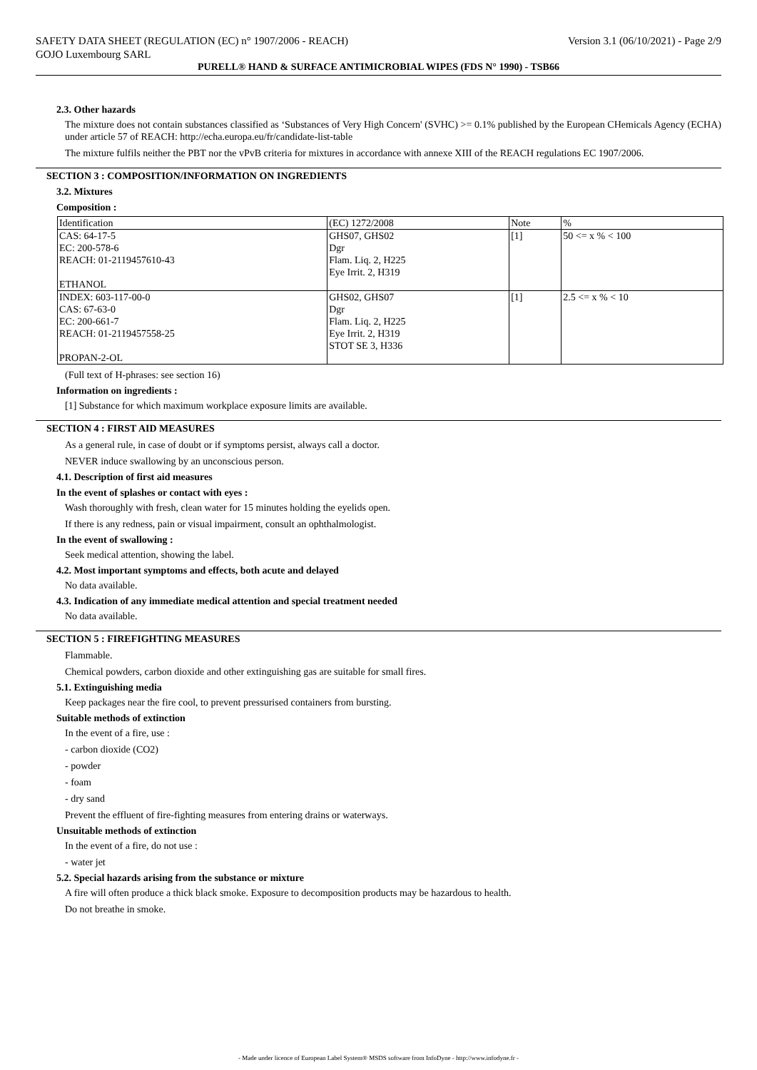SAFETY DATA SHEET (REGULATION (EC) n° 1907/2006 - REACH) Version 3.1 (06/10/2021) - Page 2/9
GOJO Luxembourg SARL
PURELL® HAND & SURFACE ANTIMICROBIAL WIPES (FDS N° 1990) - TSB66
2.3. Other hazards
The mixture does not contain substances classified as ‘Substances of Very High Concern' (SVHC) >= 0.1% published by the European CHemicals Agency (ECHA) under article 57 of REACH: http://echa.europa.eu/fr/candidate-list-table
The mixture fulfils neither the PBT nor the vPvB criteria for mixtures in accordance with annexe XIII of the REACH regulations EC 1907/2006.
SECTION 3 : COMPOSITION/INFORMATION ON INGREDIENTS
3.2. Mixtures
Composition :
| Identification | (EC) 1272/2008 | Note | % |
| CAS: 64-17-5 EC: 200-578-6 REACH: 01-2119457610-43 ETHANOL | GHS07, GHS02 Dgr Flam. Liq. 2, H225 Eye Irrit. 2, H319 | [1] | 50 <= x % < 100 |
| INDEX: 603-117-00-0 CAS: 67-63-0 EC: 200-661-7 REACH: 01-2119457558-25 PROPAN-2-OL | GHS02, GHS07 Dgr Flam. Liq. 2, H225 Eye Irrit. 2, H319 STOT SE 3, H336 | [1] | 2.5 <= x % < 10 |
(Full text of H-phrases: see section 16)
Information on ingredients :
[1] Substance for which maximum workplace exposure limits are available.
SECTION 4 : FIRST AID MEASURES
As a general rule, in case of doubt or if symptoms persist, always call a doctor.
NEVER induce swallowing by an unconscious person.
4.1. Description of first aid measures
In the event of splashes or contact with eyes :
Wash thoroughly with fresh, clean water for 15 minutes holding the eyelids open.
If there is any redness, pain or visual impairment, consult an ophthalmologist.
In the event of swallowing :
Seek medical attention, showing the label.
4.2. Most important symptoms and effects, both acute and delayed
No data available.
4.3. Indication of any immediate medical attention and special treatment needed
No data available.
SECTION 5 : FIREFIGHTING MEASURES
Flammable.
Chemical powders, carbon dioxide and other extinguishing gas are suitable for small fires.
5.1. Extinguishing media
Keep packages near the fire cool, to prevent pressurised containers from bursting.
Suitable methods of extinction
In the event of a fire, use :
- carbon dioxide (CO2)
- powder
- foam
- dry sand
Prevent the effluent of fire-fighting measures from entering drains or waterways.
Unsuitable methods of extinction
In the event of a fire, do not use :
- water jet
5.2. Special hazards arising from the substance or mixture
A fire will often produce a thick black smoke. Exposure to decomposition products may be hazardous to health.
Do not breathe in smoke.
- Made under licence of European Label System® MSDS software from InfoDyne - http://www.infodyne.fr -